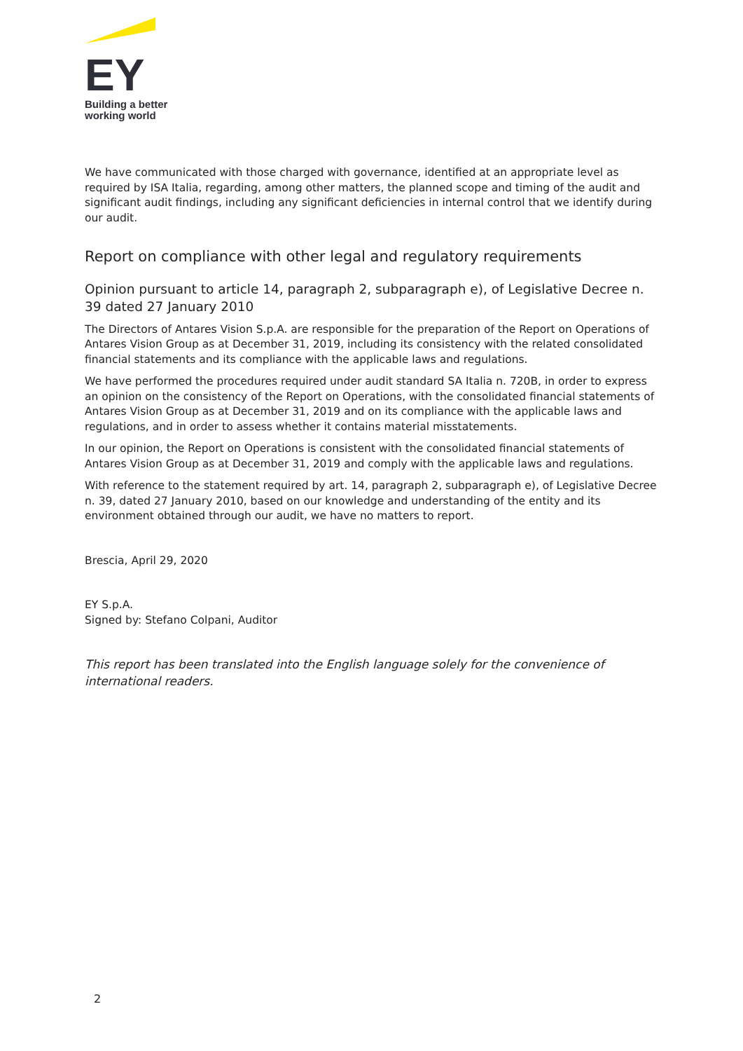EY
Building a better
working world
We have communicated with those charged with governance, identified at an appropriate level as required by ISA Italia, regarding, among other matters, the planned scope and timing of the audit and significant audit findings, including any significant deficiencies in internal control that we identify during our audit.
Report on compliance with other legal and regulatory requirements
Opinion pursuant to article 14, paragraph 2, subparagraph e), of Legislative Decree n. 39 dated 27 January 2010
The Directors of Antares Vision S.p.A. are responsible for the preparation of the Report on Operations of Antares Vision Group as at December 31, 2019, including its consistency with the related consolidated financial statements and its compliance with the applicable laws and regulations.
We have performed the procedures required under audit standard SA Italia n. 720B, in order to express an opinion on the consistency of the Report on Operations, with the consolidated financial statements of Antares Vision Group as at December 31, 2019 and on its compliance with the applicable laws and regulations, and in order to assess whether it contains material misstatements.
In our opinion, the Report on Operations is consistent with the consolidated financial statements of Antares Vision Group as at December 31, 2019 and comply with the applicable laws and regulations.
With reference to the statement required by art. 14, paragraph 2, subparagraph e), of Legislative Decree n. 39, dated 27 January 2010, based on our knowledge and understanding of the entity and its environment obtained through our audit, we have no matters to report.
Brescia, April 29, 2020
EY S.p.A.
Signed by: Stefano Colpani, Auditor
This report has been translated into the English language solely for the convenience of international readers.
2